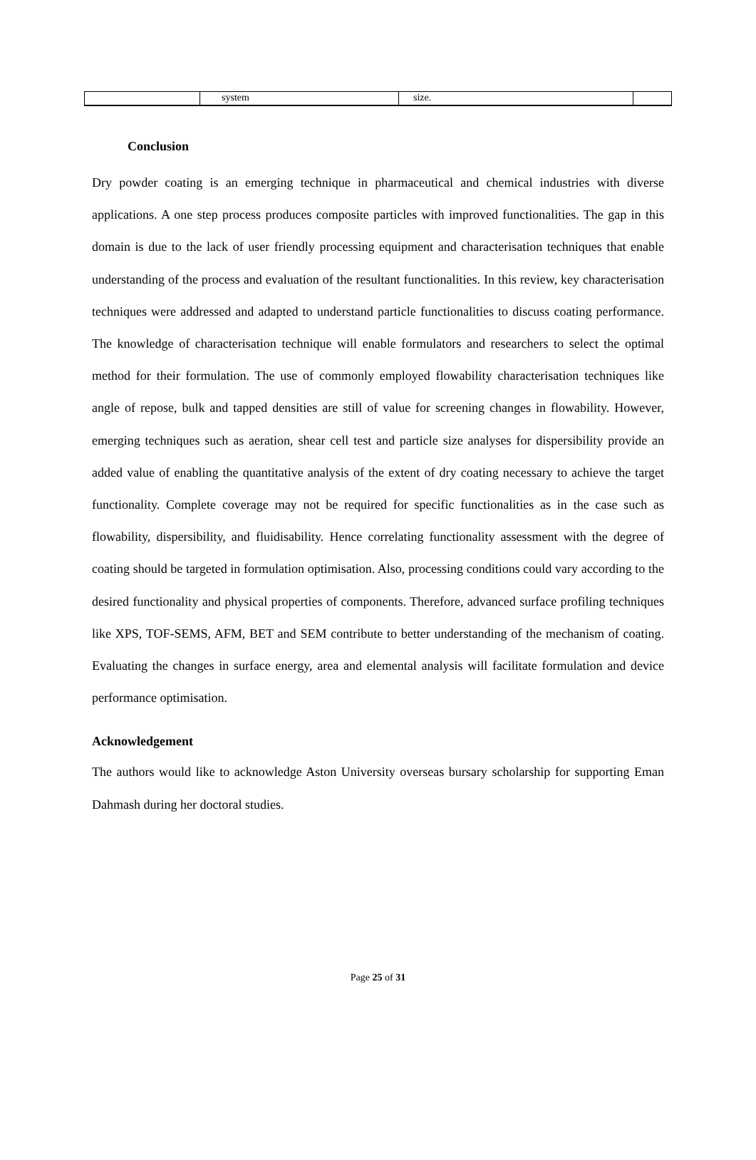| | system | size. | |
Conclusion
Dry powder coating is an emerging technique in pharmaceutical and chemical industries with diverse applications. A one step process produces composite particles with improved functionalities. The gap in this domain is due to the lack of user friendly processing equipment and characterisation techniques that enable understanding of the process and evaluation of the resultant functionalities. In this review, key characterisation techniques were addressed and adapted to understand particle functionalities to discuss coating performance. The knowledge of characterisation technique will enable formulators and researchers to select the optimal method for their formulation. The use of commonly employed flowability characterisation techniques like angle of repose, bulk and tapped densities are still of value for screening changes in flowability. However, emerging techniques such as aeration, shear cell test and particle size analyses for dispersibility provide an added value of enabling the quantitative analysis of the extent of dry coating necessary to achieve the target functionality. Complete coverage may not be required for specific functionalities as in the case such as flowability, dispersibility, and fluidisability. Hence correlating functionality assessment with the degree of coating should be targeted in formulation optimisation. Also, processing conditions could vary according to the desired functionality and physical properties of components. Therefore, advanced surface profiling techniques like XPS, TOF-SEMS, AFM, BET and SEM contribute to better understanding of the mechanism of coating. Evaluating the changes in surface energy, area and elemental analysis will facilitate formulation and device performance optimisation.
Acknowledgement
The authors would like to acknowledge Aston University overseas bursary scholarship for supporting Eman Dahmash during her doctoral studies.
Page 25 of 31